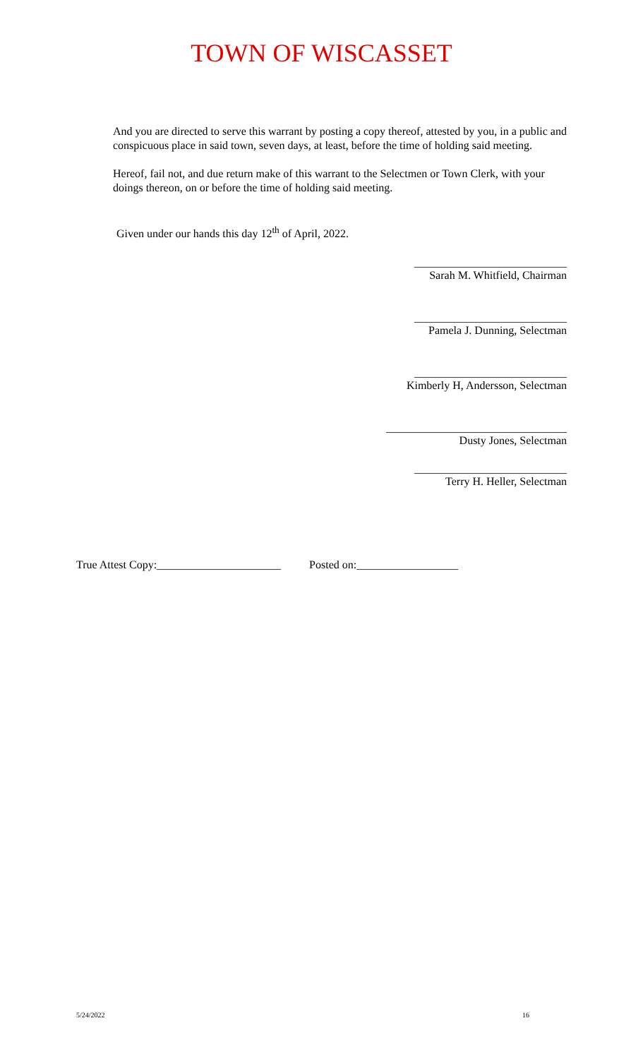TOWN OF WISCASSET
And you are directed to serve this warrant by posting a copy thereof, attested by you, in a public and conspicuous place in said town, seven days, at least, before the time of holding said meeting.
Hereof, fail not, and due return make of this warrant to the Selectmen or Town Clerk, with your doings thereon, on or before the time of holding said meeting.
Given under our hands this day 12<sup>th</sup> of April, 2022.
___________________________
Sarah M. Whitfield, Chairman
___________________________
Pamela J. Dunning, Selectman
___________________________
Kimberly H, Andersson, Selectman
________________________________
Dusty Jones, Selectman
___________________________
Terry H. Heller, Selectman
True Attest Copy:______________________ Posted on:__________________
5/24/2022 16